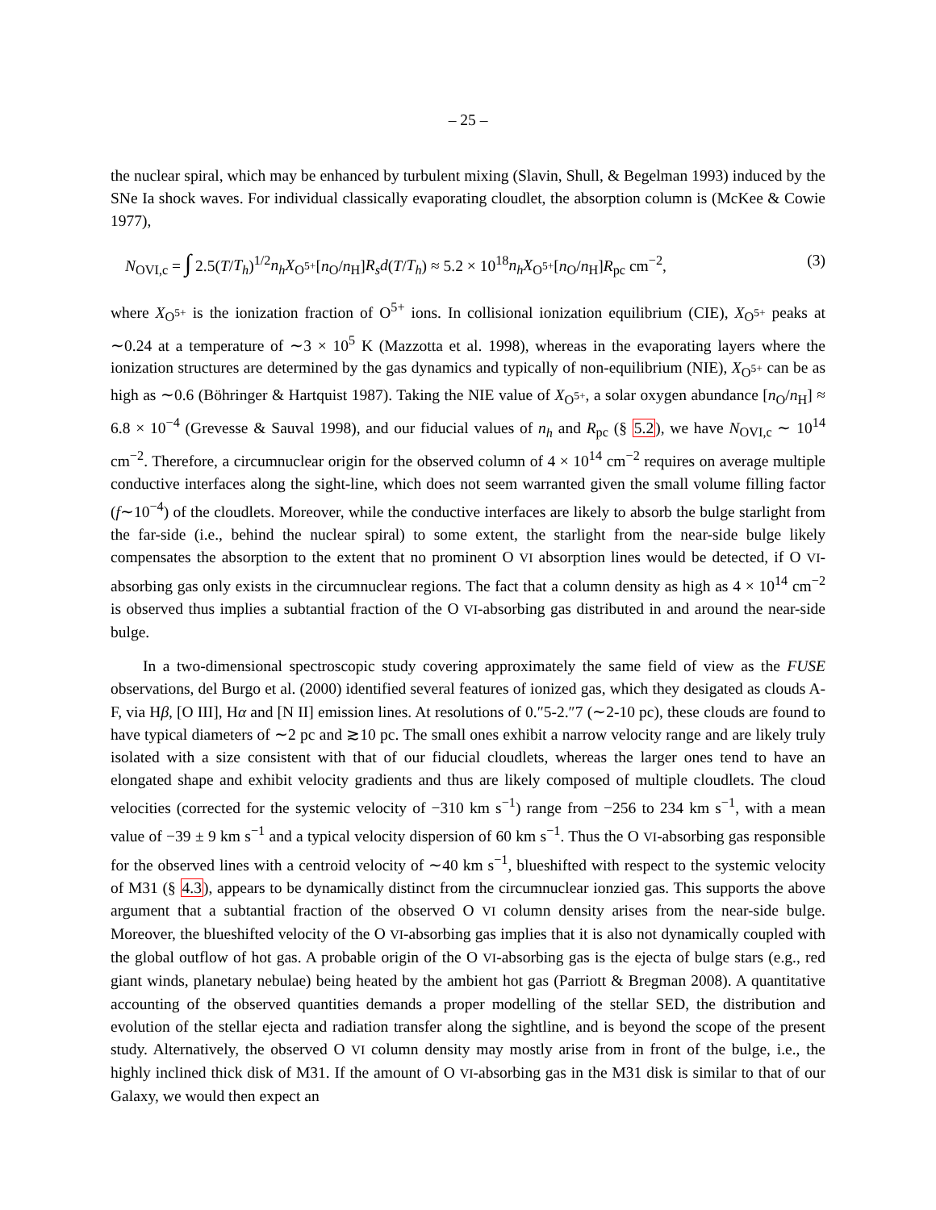– 25 –
the nuclear spiral, which may be enhanced by turbulent mixing (Slavin, Shull, & Begelman 1993) induced by the SNe Ia shock waves. For individual classically evaporating cloudlet, the absorption column is (McKee & Cowie 1977),
N<sub>OVI,c</sub> = ∫ 2.5(T/T<sub>h</sub>)<sup>1/2</sup>n<sub>h</sub>X<sub>O<sup>5+</sup></sub>[n<sub>O</sub>/n<sub>H</sub>]R<sub>s</sub>d(T/T<sub>h</sub>) ≈ 5.2 × 10<sup>18</sup>n<sub>h</sub>X<sub>O<sup>5+</sup></sub>[n<sub>O</sub>/n<sub>H</sub>]R<sub>pc</sub> cm<sup>−2</sup>, (3)
where X<sub>O<sup>5+</sup></sub> is the ionization fraction of O<sup>5+</sup> ions. In collisional ionization equilibrium (CIE), X<sub>O<sup>5+</sup></sub> peaks at ∼0.24 at a temperature of ∼3 × 10<sup>5</sup> K (Mazzotta et al. 1998), whereas in the evaporating layers where the ionization structures are determined by the gas dynamics and typically of non-equilibrium (NIE), X<sub>O<sup>5+</sup></sub> can be as high as ∼0.6 (Böhringer & Hartquist 1987). Taking the NIE value of X<sub>O<sup>5+</sup></sub>, a solar oxygen abundance [n<sub>O</sub>/n<sub>H</sub>] ≈ 6.8 × 10<sup>−4</sup> (Grevesse & Sauval 1998), and our fiducial values of n<sub>h</sub> and R<sub>pc</sub> (§ 5.2), we have N<sub>OVI,c</sub> ∼ 10<sup>14</sup> cm<sup>−2</sup>. Therefore, a circumnuclear origin for the observed column of 4 × 10<sup>14</sup> cm<sup>−2</sup> requires on average multiple conductive interfaces along the sight-line, which does not seem warranted given the small volume filling factor (f∼10<sup>−4</sup>) of the cloudlets. Moreover, while the conductive interfaces are likely to absorb the bulge starlight from the far-side (i.e., behind the nuclear spiral) to some extent, the starlight from the near-side bulge likely compensates the absorption to the extent that no prominent O VI absorption lines would be detected, if O VI-absorbing gas only exists in the circumnuclear regions. The fact that a column density as high as 4 × 10<sup>14</sup> cm<sup>−2</sup> is observed thus implies a subtantial fraction of the O VI-absorbing gas distributed in and around the near-side bulge.
In a two-dimensional spectroscopic study covering approximately the same field of view as the FUSE observations, del Burgo et al. (2000) identified several features of ionized gas, which they desigated as clouds A-F, via Hβ, [O III], Hα and [N II] emission lines. At resolutions of 0.″5-2.″7 (∼2-10 pc), these clouds are found to have typical diameters of ∼2 pc and ≳10 pc. The small ones exhibit a narrow velocity range and are likely truly isolated with a size consistent with that of our fiducial cloudlets, whereas the larger ones tend to have an elongated shape and exhibit velocity gradients and thus are likely composed of multiple cloudlets. The cloud velocities (corrected for the systemic velocity of −310 km s<sup>−1</sup>) range from −256 to 234 km s<sup>−1</sup>, with a mean value of −39 ± 9 km s<sup>−1</sup> and a typical velocity dispersion of 60 km s<sup>−1</sup>. Thus the O VI-absorbing gas responsible for the observed lines with a centroid velocity of ∼40 km s<sup>−1</sup>, blueshifted with respect to the systemic velocity of M31 (§ 4.3), appears to be dynamically distinct from the circumnuclear ionzied gas. This supports the above argument that a subtantial fraction of the observed O VI column density arises from the near-side bulge. Moreover, the blueshifted velocity of the O VI-absorbing gas implies that it is also not dynamically coupled with the global outflow of hot gas. A probable origin of the O VI-absorbing gas is the ejecta of bulge stars (e.g., red giant winds, planetary nebulae) being heated by the ambient hot gas (Parriott & Bregman 2008). A quantitative accounting of the observed quantities demands a proper modelling of the stellar SED, the distribution and evolution of the stellar ejecta and radiation transfer along the sightline, and is beyond the scope of the present study. Alternatively, the observed O VI column density may mostly arise from in front of the bulge, i.e., the highly inclined thick disk of M31. If the amount of O VI-absorbing gas in the M31 disk is similar to that of our Galaxy, we would then expect an